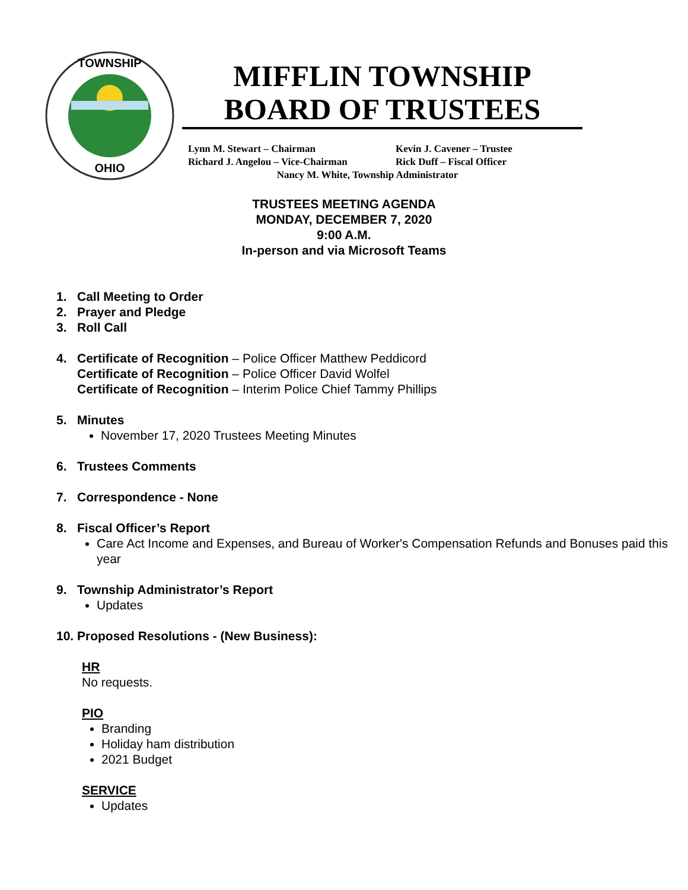TOWNSHIP
OHIO
MIFFLIN TOWNSHIP
BOARD OF TRUSTEES
Lynn M. Stewart – Chairman Kevin J. Cavener – Trustee
Richard J. Angelou – Vice-Chairman Rick Duff – Fiscal Officer
Nancy M. White, Township Administrator
TRUSTEES MEETING AGENDA
MONDAY, DECEMBER 7, 2020
9:00 A.M.
In-person and via Microsoft Teams
1. Call Meeting to Order
2. Prayer and Pledge
3. Roll Call
4. Certificate of Recognition – Police Officer Matthew Peddicord
Certificate of Recognition – Police Officer David Wolfel
Certificate of Recognition – Interim Police Chief Tammy Phillips
5. Minutes
November 17, 2020 Trustees Meeting Minutes
6. Trustees Comments
7. Correspondence - None
8. Fiscal Officer’s Report
Care Act Income and Expenses, and Bureau of Worker's Compensation Refunds and Bonuses paid this year
9. Township Administrator’s Report
Updates
10. Proposed Resolutions - (New Business):
HR
No requests.
PIO
Branding
Holiday ham distribution
2021 Budget
SERVICE
Updates